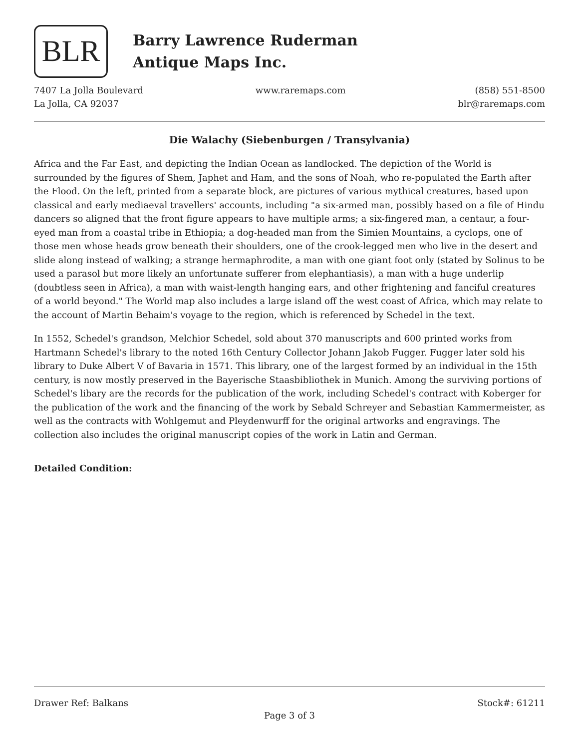BLR
Barry Lawrence Ruderman
Antique Maps Inc.
7407 La Jolla Boulevard
La Jolla, CA 92037
www.raremaps.com (858) 551-8500
blr@raremaps.com
Die Walachy (Siebenburgen / Transylvania)
Africa and the Far East, and depicting the Indian Ocean as landlocked. The depiction of the World is surrounded by the figures of Shem, Japhet and Ham, and the sons of Noah, who re-populated the Earth after the Flood. On the left, printed from a separate block, are pictures of various mythical creatures, based upon classical and early mediaeval travellers' accounts, including "a six-armed man, possibly based on a file of Hindu dancers so aligned that the front figure appears to have multiple arms; a six-fingered man, a centaur, a four-eyed man from a coastal tribe in Ethiopia; a dog-headed man from the Simien Mountains, a cyclops, one of those men whose heads grow beneath their shoulders, one of the crook-legged men who live in the desert and slide along instead of walking; a strange hermaphrodite, a man with one giant foot only (stated by Solinus to be used a parasol but more likely an unfortunate sufferer from elephantiasis), a man with a huge underlip (doubtless seen in Africa), a man with waist-length hanging ears, and other frightening and fanciful creatures of a world beyond." The World map also includes a large island off the west coast of Africa, which may relate to the account of Martin Behaim's voyage to the region, which is referenced by Schedel in the text.
In 1552, Schedel's grandson, Melchior Schedel, sold about 370 manuscripts and 600 printed works from Hartmann Schedel's library to the noted 16th Century Collector Johann Jakob Fugger. Fugger later sold his library to Duke Albert V of Bavaria in 1571. This library, one of the largest formed by an individual in the 15th century, is now mostly preserved in the Bayerische Staasbibliothek in Munich. Among the surviving portions of Schedel's libary are the records for the publication of the work, including Schedel's contract with Koberger for the publication of the work and the financing of the work by Sebald Schreyer and Sebastian Kammermeister, as well as the contracts with Wohlgemut and Pleydenwurff for the original artworks and engravings. The collection also includes the original manuscript copies of the work in Latin and German.
Detailed Condition:
Drawer Ref: Balkans Stock#: 61211
Page 3 of 3